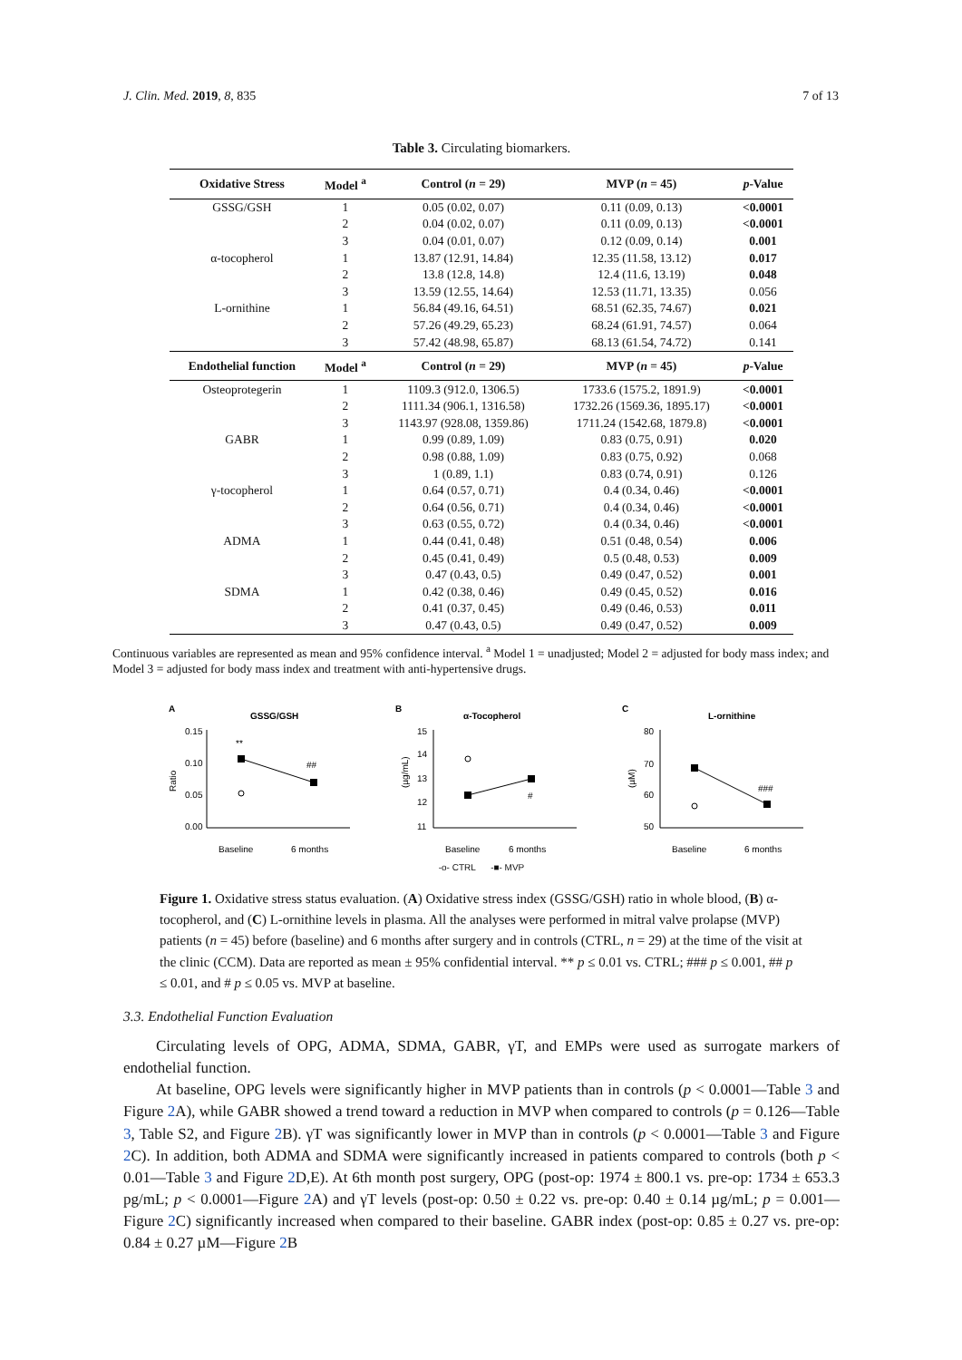J. Clin. Med. 2019, 8, 835 7 of 13
Table 3. Circulating biomarkers.
| Oxidative Stress | Model <sup>a</sup> | Control ( n = 29) | MVP ( n = 45) | p -Value |
| --- | --- | --- | --- | --- |
| GSSG/GSH | 1 | 0.05 (0.02, 0.07) | 0.11 (0.09, 0.13) | <0.0001 |
| | 2 | 0.04 (0.02, 0.07) | 0.11 (0.09, 0.13) | <0.0001 |
| | 3 | 0.04 (0.01, 0.07) | 0.12 (0.09, 0.14) | 0.001 |
| α-tocopherol | 1 | 13.87 (12.91, 14.84) | 12.35 (11.58, 13.12) | 0.017 |
| | 2 | 13.8 (12.8, 14.8) | 12.4 (11.6, 13.19) | 0.048 |
| | 3 | 13.59 (12.55, 14.64) | 12.53 (11.71, 13.35) | 0.056 |
| L-ornithine | 1 | 56.84 (49.16, 64.51) | 68.51 (62.35, 74.67) | 0.021 |
| | 2 | 57.26 (49.29, 65.23) | 68.24 (61.91, 74.57) | 0.064 |
| | 3 | 57.42 (48.98, 65.87) | 68.13 (61.54, 74.72) | 0.141 |
| Endothelial function | Model <sup>a</sup> | Control ( n = 29) | MVP ( n = 45) | p -Value |
| Osteoprotegerin | 1 | 1109.3 (912.0, 1306.5) | 1733.6 (1575.2, 1891.9) | <0.0001 |
| | 2 | 1111.34 (906.1, 1316.58) | 1732.26 (1569.36, 1895.17) | <0.0001 |
| | 3 | 1143.97 (928.08, 1359.86) | 1711.24 (1542.68, 1879.8) | <0.0001 |
| GABR | 1 | 0.99 (0.89, 1.09) | 0.83 (0.75, 0.91) | 0.020 |
| | 2 | 0.98 (0.88, 1.09) | 0.83 (0.75, 0.92) | 0.068 |
| | 3 | 1 (0.89, 1.1) | 0.83 (0.74, 0.91) | 0.126 |
| γ-tocopherol | 1 | 0.64 (0.57, 0.71) | 0.4 (0.34, 0.46) | <0.0001 |
| | 2 | 0.64 (0.56, 0.71) | 0.4 (0.34, 0.46) | <0.0001 |
| | 3 | 0.63 (0.55, 0.72) | 0.4 (0.34, 0.46) | <0.0001 |
| ADMA | 1 | 0.44 (0.41, 0.48) | 0.51 (0.48, 0.54) | 0.006 |
| | 2 | 0.45 (0.41, 0.49) | 0.5 (0.48, 0.53) | 0.009 |
| | 3 | 0.47 (0.43, 0.5) | 0.49 (0.47, 0.52) | 0.001 |
| SDMA | 1 | 0.42 (0.38, 0.46) | 0.49 (0.45, 0.52) | 0.016 |
| | 2 | 0.41 (0.37, 0.45) | 0.49 (0.46, 0.53) | 0.011 |
| | 3 | 0.47 (0.43, 0.5) | 0.49 (0.47, 0.52) | 0.009 |
Continuous variables are represented as mean and 95% confidence interval. <sup>a</sup> Model 1 = unadjusted; Model 2 = adjusted for body mass index; and Model 3 = adjusted for body mass index and treatment with anti-hypertensive drugs.
A
GSSG/GSH
Ratio
0.15
0.10
0.05
0.00
**
##
Baseline
6 months
B
α-Tocopherol
(µg/mL)
15
14
13
12
11
#
Baseline
6 months
C
L-ornithine
(µM)
80
70
60
50
###
Baseline
6 months
-o- CTRL -■- MVP
Figure 1. Oxidative stress status evaluation. (A) Oxidative stress index (GSSG/GSH) ratio in whole blood, (B) α-tocopherol, and (C) L-ornithine levels in plasma. All the analyses were performed in mitral valve prolapse (MVP) patients (n = 45) before (baseline) and 6 months after surgery and in controls (CTRL, n = 29) at the time of the visit at the clinic (CCM). Data are reported as mean ± 95% confidential interval. ** p ≤ 0.01 vs. CTRL; ### p ≤ 0.001, ## p ≤ 0.01, and # p ≤ 0.05 vs. MVP at baseline.
3.3. Endothelial Function Evaluation
Circulating levels of OPG, ADMA, SDMA, GABR, γT, and EMPs were used as surrogate markers of endothelial function.
At baseline, OPG levels were significantly higher in MVP patients than in controls (p < 0.0001—Table 3 and Figure 2 A), while GABR showed a trend toward a reduction in MVP when compared to controls (p = 0.126—Table 3, Table S2, and Figure 2 B). γT was significantly lower in MVP than in controls (p < 0.0001—Table 3 and Figure 2 C). In addition, both ADMA and SDMA were significantly increased in patients compared to controls (both p < 0.01—Table 3 and Figure 2 D,E). At 6th month post surgery, OPG (post-op: 1974 ± 800.1 vs. pre-op: 1734 ± 653.3 pg/mL; p < 0.0001—Figure 2 A) and γT levels (post-op: 0.50 ± 0.22 vs. pre-op: 0.40 ± 0.14 µg/mL; p = 0.001—Figure 2 C) significantly increased when compared to their baseline. GABR index (post-op: 0.85 ± 0.27 vs. pre-op: 0.84 ± 0.27 µM—Figure 2 B